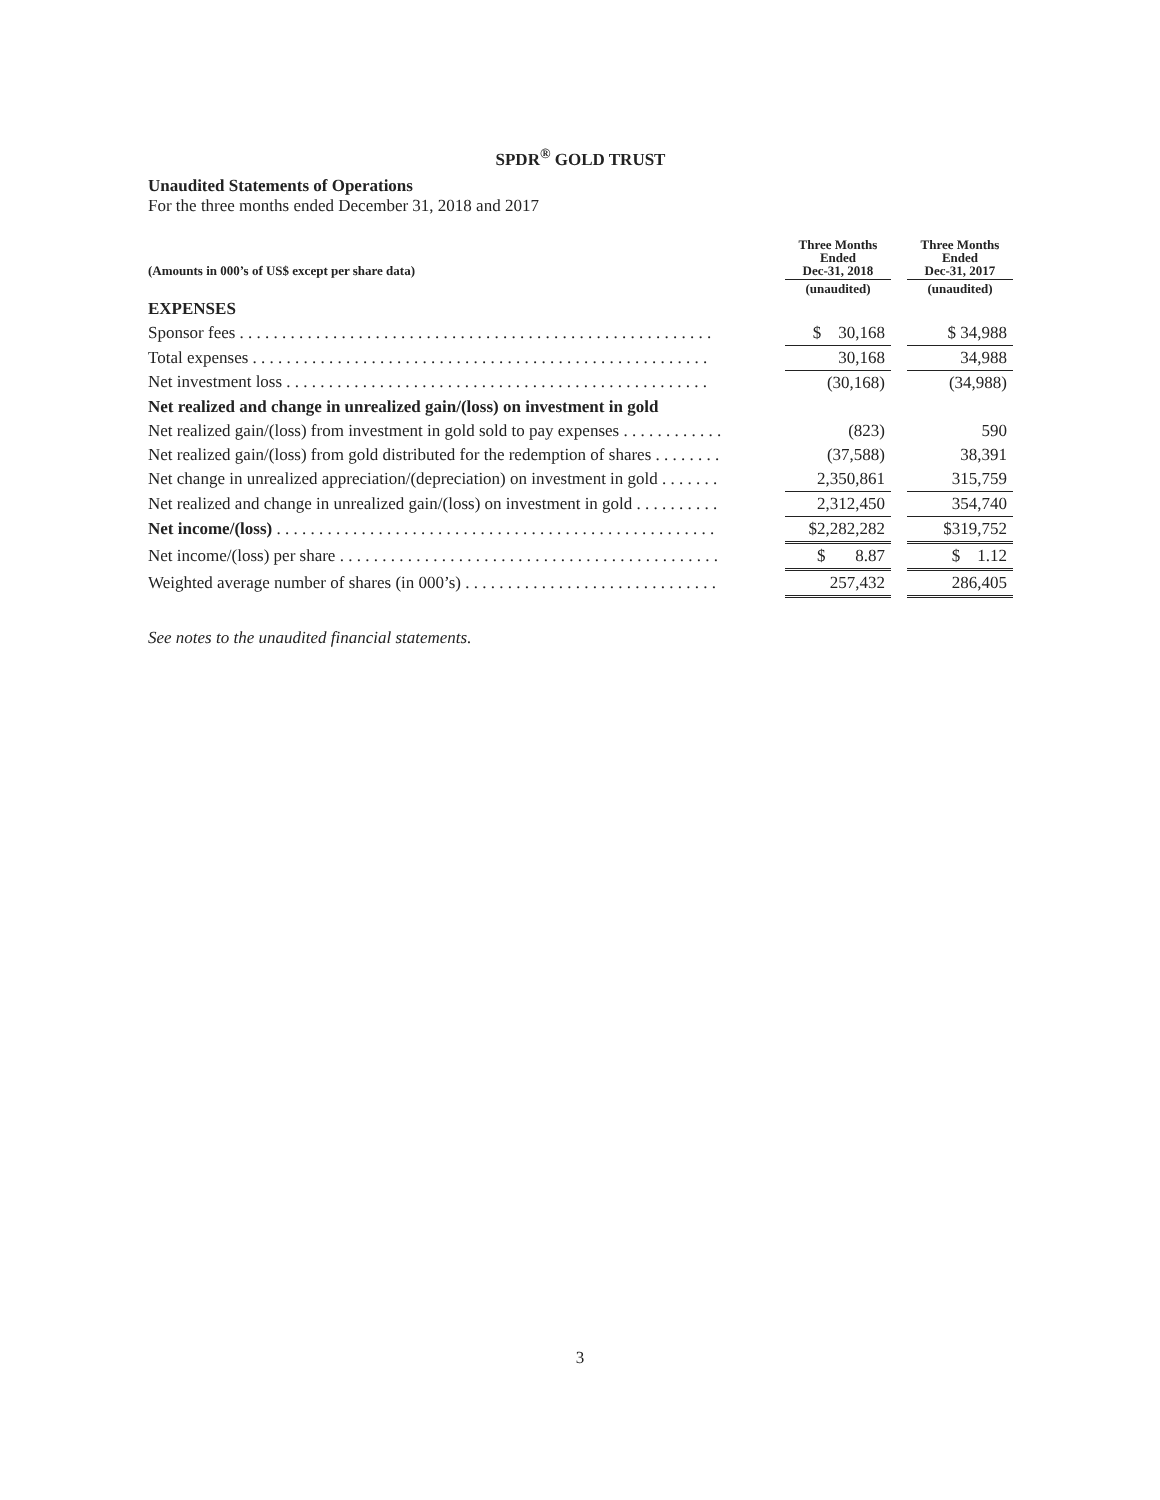SPDR<sup>®</sup> GOLD TRUST
Unaudited Statements of Operations
For the three months ended December 31, 2018 and 2017
| (Amounts in 000’s of US$ except per share data) | Three Months Ended Dec-31, 2018 | | Three Months Ended Dec-31, 2017 |
| --- | --- | --- | --- |
| | (unaudited) | | (unaudited) |
| EXPENSES | | | |
| Sponsor fees . . . . . . . . . . . . . . . . . . . . . . . . . . . . . . . . . . . . . . . . . . . . . . . . . . . . . . . . | $ 30,168 | | $ 34,988 |
| Total expenses . . . . . . . . . . . . . . . . . . . . . . . . . . . . . . . . . . . . . . . . . . . . . . . . . . . . . . | 30,168 | | 34,988 |
| Net investment loss . . . . . . . . . . . . . . . . . . . . . . . . . . . . . . . . . . . . . . . . . . . . . . . . . . | (30,168) | | (34,988) |
| Net realized and change in unrealized gain/(loss) on investment in gold | | | |
| Net realized gain/(loss) from investment in gold sold to pay expenses . . . . . . . . . . . . | (823) | | 590 |
| Net realized gain/(loss) from gold distributed for the redemption of shares . . . . . . . . | (37,588) | | 38,391 |
| Net change in unrealized appreciation/(depreciation) on investment in gold . . . . . . . | 2,350,861 | | 315,759 |
| Net realized and change in unrealized gain/(loss) on investment in gold . . . . . . . . . . | 2,312,450 | | 354,740 |
| Net income/(loss) . . . . . . . . . . . . . . . . . . . . . . . . . . . . . . . . . . . . . . . . . . . . . . . . . . . . | $2,282,282 | | $319,752 |
| Net income/(loss) per share . . . . . . . . . . . . . . . . . . . . . . . . . . . . . . . . . . . . . . . . . . . . . | $ 8.87 | | $ 1.12 |
| Weighted average number of shares (in 000’s) . . . . . . . . . . . . . . . . . . . . . . . . . . . . . . | 257,432 | | 286,405 |
See notes to the unaudited financial statements.
3